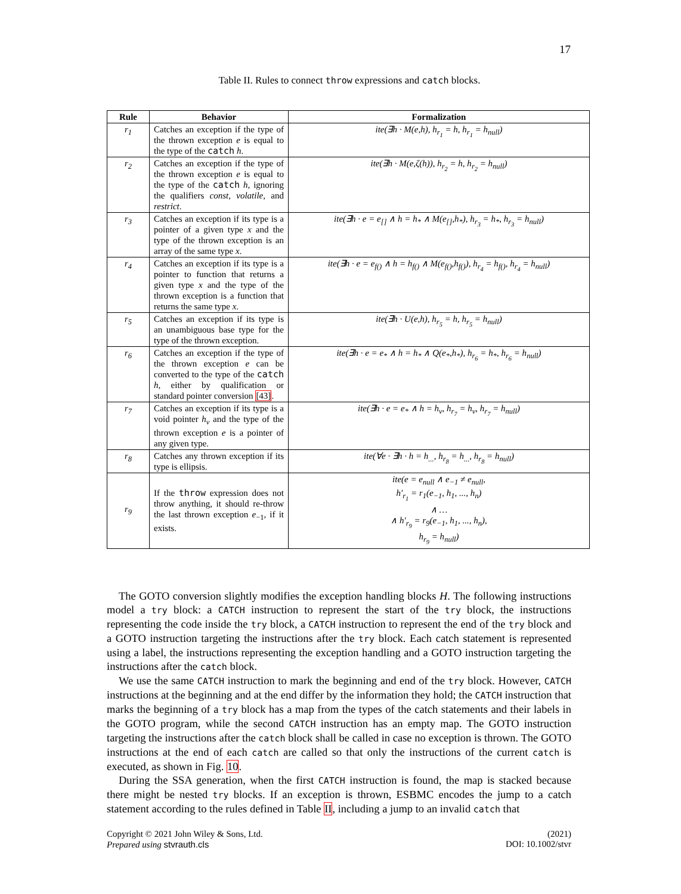17
Table II. Rules to connect throw expressions and catch blocks.
| Rule | Behavior | Formalization |
| --- | --- | --- |
| r<sub>1</sub> | Catches an exception if the type of the thrown exception e is equal to the type of the catch h . | ite(∃h · M(e,h), h<sub>r<sub>1</sub></sub> = h, h<sub>r<sub>1</sub></sub> = h<sub>null</sub>) |
| r<sub>2</sub> | Catches an exception if the type of the thrown exception e is equal to the type of the catch h , ignoring the qualifiers const , volatile , and restrict . | ite(∃h · M(e,ζ(h)), h<sub>r<sub>2</sub></sub> = h, h<sub>r<sub>2</sub></sub> = h<sub>null</sub>) |
| r<sub>3</sub> | Catches an exception if its type is a pointer of a given type x and the type of the thrown exception is an array of the same type x . | ite(∃h · e = e<sub>[]</sub> ∧ h = h<sub>*</sub> ∧ M(e<sub>[]</sub>,h<sub>*</sub>), h<sub>r<sub>3</sub></sub> = h<sub>*</sub>, h<sub>r<sub>3</sub></sub> = h<sub>null</sub>) |
| r<sub>4</sub> | Catches an exception if its type is a pointer to function that returns a given type x and the type of the thrown exception is a function that returns the same type x . | ite(∃h · e = e<sub>f()</sub> ∧ h = h<sub>f()</sub> ∧ M(e<sub>f()</sub>,h<sub>f()</sub>), h<sub>r<sub>4</sub></sub> = h<sub>f()</sub>, h<sub>r<sub>4</sub></sub> = h<sub>null</sub>) |
| r<sub>5</sub> | Catches an exception if its type is an unambiguous base type for the type of the thrown exception. | ite(∃h · U(e,h), h<sub>r<sub>5</sub></sub> = h, h<sub>r<sub>5</sub></sub> = h<sub>null</sub>) |
| r<sub>6</sub> | Catches an exception if the type of the thrown exception e can be converted to the type of the catch h , either by qualification or standard pointer conversion [43] . | ite(∃h · e = e<sub>*</sub> ∧ h = h<sub>*</sub> ∧ Q(e<sub>*</sub>,h<sub>*</sub>), h<sub>r<sub>6</sub></sub> = h<sub>*</sub>, h<sub>r<sub>6</sub></sub> = h<sub>null</sub>) |
| r<sub>7</sub> | Catches an exception if its type is a void pointer h<sub>v</sub> and the type of the thrown exception e is a pointer of any given type. | ite(∃h · e = e<sub>*</sub> ∧ h = h<sub>v</sub>, h<sub>r<sub>7</sub></sub> = h<sub>v</sub>, h<sub>r<sub>7</sub></sub> = h<sub>null</sub>) |
| r<sub>8</sub> | Catches any thrown exception if its type is ellipsis. | ite(∀e · ∃h · h = h<sub>...</sub>, h<sub>r<sub>8</sub></sub> = h<sub>...</sub>, h<sub>r<sub>8</sub></sub> = h<sub>null</sub>) |
| r<sub>9</sub> | If the throw expression does not throw anything, it should re-throw the last thrown exception e<sub>−1</sub>, if it exists. | ite(e = e<sub>null</sub> ∧ e<sub>−1</sub> ≠ e<sub>null</sub>, h′<sub>r<sub>1</sub></sub> = r<sub>1</sub>(e<sub>−1</sub>, h<sub>1</sub>, ..., h<sub>n</sub>) ∧ … ∧ h′<sub>r<sub>9</sub></sub> = r<sub>9</sub>(e<sub>−1</sub>, h<sub>1</sub>, ..., h<sub>n</sub>), h<sub>r<sub>9</sub></sub> = h<sub>null</sub>) |
The GOTO conversion slightly modifies the exception handling blocks H. The following instructions model a try block: a CATCH instruction to represent the start of the try block, the instructions representing the code inside the try block, a CATCH instruction to represent the end of the try block and a GOTO instruction targeting the instructions after the try block. Each catch statement is represented using a label, the instructions representing the exception handling and a GOTO instruction targeting the instructions after the catch block.
We use the same CATCH instruction to mark the beginning and end of the try block. However, CATCH instructions at the beginning and at the end differ by the information they hold; the CATCH instruction that marks the beginning of a try block has a map from the types of the catch statements and their labels in the GOTO program, while the second CATCH instruction has an empty map. The GOTO instruction targeting the instructions after the catch block shall be called in case no exception is thrown. The GOTO instructions at the end of each catch are called so that only the instructions of the current catch is executed, as shown in Fig. 10.
During the SSA generation, when the first CATCH instruction is found, the map is stacked because there might be nested try blocks. If an exception is thrown, ESBMC encodes the jump to a catch statement according to the rules defined in Table II, including a jump to an invalid catch that
Copyright © 2021 John Wiley & Sons, Ltd.
Prepared using stvrauth.cls
(2021)
DOI: 10.1002/stvr